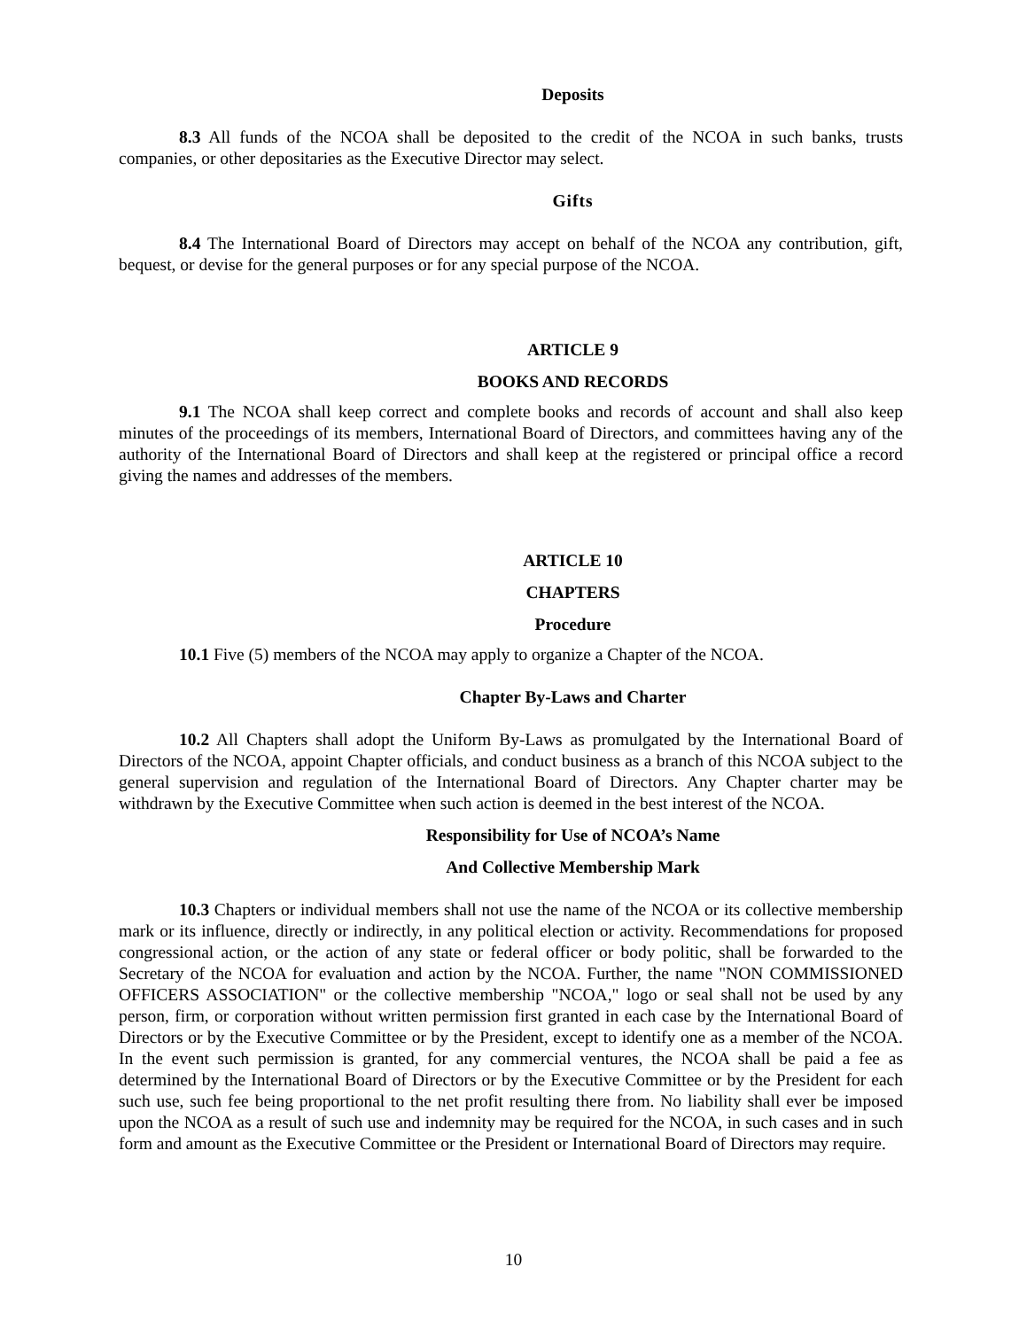Deposits
8.3 All funds of the NCOA shall be deposited to the credit of the NCOA in such banks, trusts companies, or other depositaries as the Executive Director may select.
Gifts
8.4 The International Board of Directors may accept on behalf of the NCOA any contribution, gift, bequest, or devise for the general purposes or for any special purpose of the NCOA.
ARTICLE 9
BOOKS AND RECORDS
9.1 The NCOA shall keep correct and complete books and records of account and shall also keep minutes of the proceedings of its members, International Board of Directors, and committees having any of the authority of the International Board of Directors and shall keep at the registered or principal office a record giving the names and addresses of the members.
ARTICLE 10
CHAPTERS
Procedure
10.1 Five (5) members of the NCOA may apply to organize a Chapter of the NCOA.
Chapter By-Laws and Charter
10.2 All Chapters shall adopt the Uniform By-Laws as promulgated by the International Board of Directors of the NCOA, appoint Chapter officials, and conduct business as a branch of this NCOA subject to the general supervision and regulation of the International Board of Directors. Any Chapter charter may be withdrawn by the Executive Committee when such action is deemed in the best interest of the NCOA.
Responsibility for Use of NCOA’s Name
And Collective Membership Mark
10.3 Chapters or individual members shall not use the name of the NCOA or its collective membership mark or its influence, directly or indirectly, in any political election or activity. Recommendations for proposed congressional action, or the action of any state or federal officer or body politic, shall be forwarded to the Secretary of the NCOA for evaluation and action by the NCOA. Further, the name "NON COMMISSIONED OFFICERS ASSOCIATION" or the collective membership "NCOA," logo or seal shall not be used by any person, firm, or corporation without written permission first granted in each case by the International Board of Directors or by the Executive Committee or by the President, except to identify one as a member of the NCOA. In the event such permission is granted, for any commercial ventures, the NCOA shall be paid a fee as determined by the International Board of Directors or by the Executive Committee or by the President for each such use, such fee being proportional to the net profit resulting there from. No liability shall ever be imposed upon the NCOA as a result of such use and indemnity may be required for the NCOA, in such cases and in such form and amount as the Executive Committee or the President or International Board of Directors may require.
10